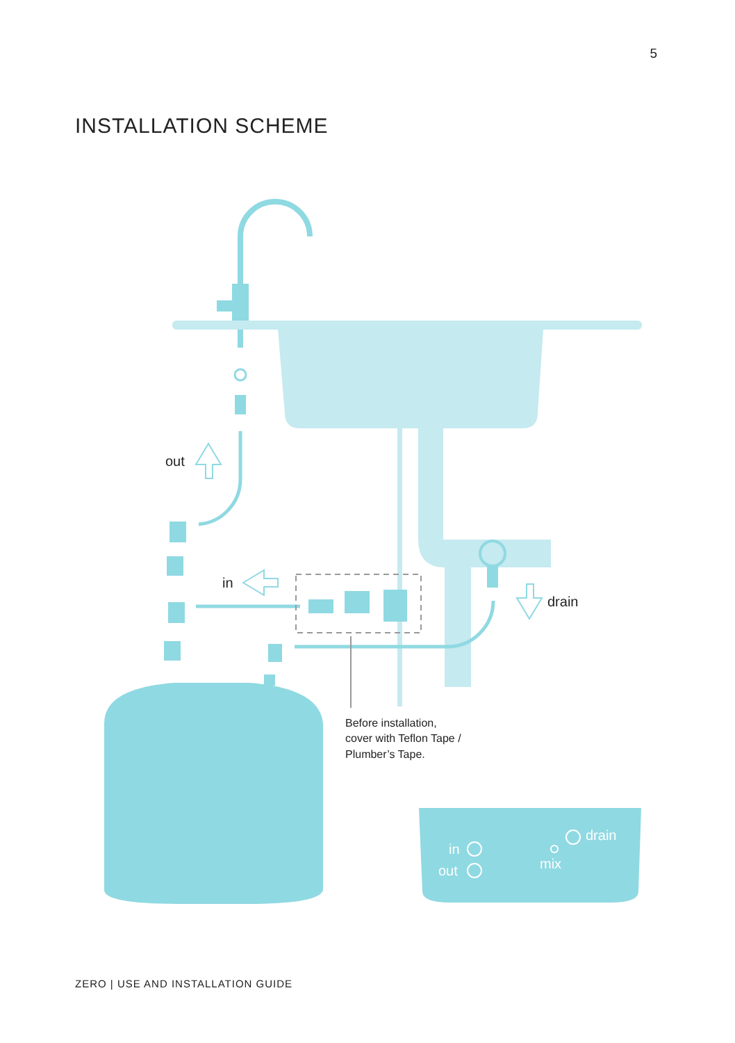5
INSTALLATION SCHEME
out
in
drain
in
out
drain
mix
Before installation,
cover with Teflon Tape /
Plumber’s Tape.
ZERO | USE AND INSTALLATION GUIDE